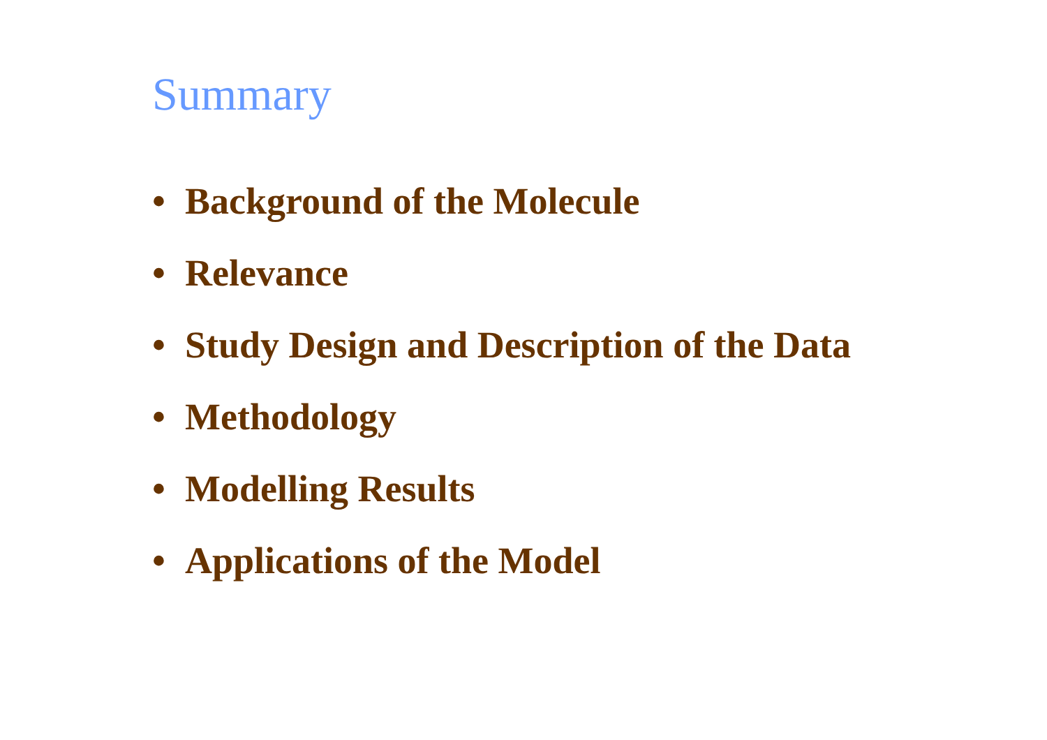Summary
• Background of the Molecule
• Relevance
• Study Design and Description of the Data
• Methodology
• Modelling Results
• Applications of the Model